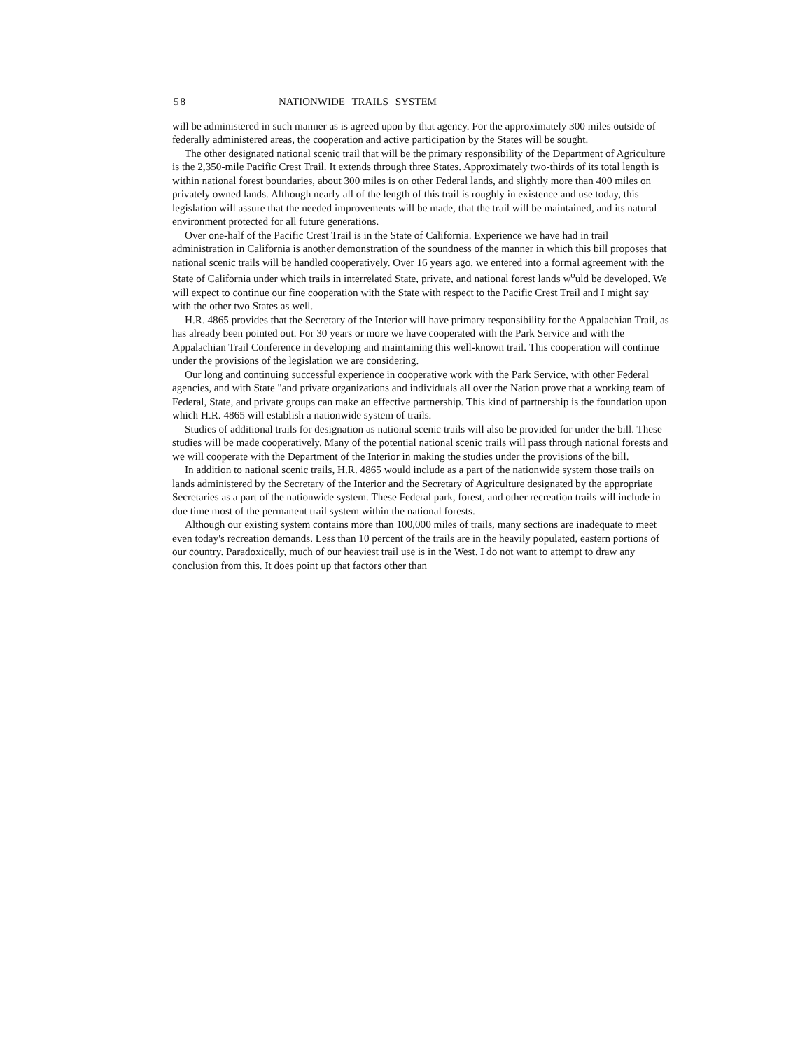58 NATIONWIDE TRAILS SYSTEM
will be administered in such manner as is agreed upon by that agency. For the approximately 300 miles outside of federally administered areas, the cooperation and active participation by the States will be sought.
The other designated national scenic trail that will be the primary responsibility of the Department of Agriculture is the 2,350-mile Pacific Crest Trail. It extends through three States. Approximately two-thirds of its total length is within national forest boundaries, about 300 miles is on other Federal lands, and slightly more than 400 miles on privately owned lands. Although nearly all of the length of this trail is roughly in existence and use today, this legislation will assure that the needed improvements will be made, that the trail will be maintained, and its natural environment protected for all future generations.
Over one-half of the Pacific Crest Trail is in the State of California. Experience we have had in trail administration in California is another demonstration of the soundness of the manner in which this bill proposes that national scenic trails will be handled cooperatively. Over 16 years ago, we entered into a formal agreement with the State of California under which trails in interrelated State, private, and national forest lands w<sup>o</sup>uld be developed. We will expect to continue our fine cooperation with the State with respect to the Pacific Crest Trail and I might say with the other two States as well.
H.R. 4865 provides that the Secretary of the Interior will have primary responsibility for the Appalachian Trail, as has already been pointed out. For 30 years or more we have cooperated with the Park Service and with the Appalachian Trail Conference in developing and maintaining this well-known trail. This cooperation will continue under the provisions of the legislation we are considering.
Our long and continuing successful experience in cooperative work with the Park Service, with other Federal agencies, and with State "and private organizations and individuals all over the Nation prove that a working team of Federal, State, and private groups can make an effective partnership. This kind of partnership is the foundation upon which H.R. 4865 will establish a nationwide system of trails.
Studies of additional trails for designation as national scenic trails will also be provided for under the bill. These studies will be made cooperatively. Many of the potential national scenic trails will pass through national forests and we will cooperate with the Department of the Interior in making the studies under the provisions of the bill.
In addition to national scenic trails, H.R. 4865 would include as a part of the nationwide system those trails on lands administered by the Secretary of the Interior and the Secretary of Agriculture designated by the appropriate Secretaries as a part of the nationwide system. These Federal park, forest, and other recreation trails will include in due time most of the permanent trail system within the national forests.
Although our existing system contains more than 100,000 miles of trails, many sections are inadequate to meet even today's recreation demands. Less than 10 percent of the trails are in the heavily populated, eastern portions of our country. Paradoxically, much of our heaviest trail use is in the West. I do not want to attempt to draw any conclusion from this. It does point up that factors other than